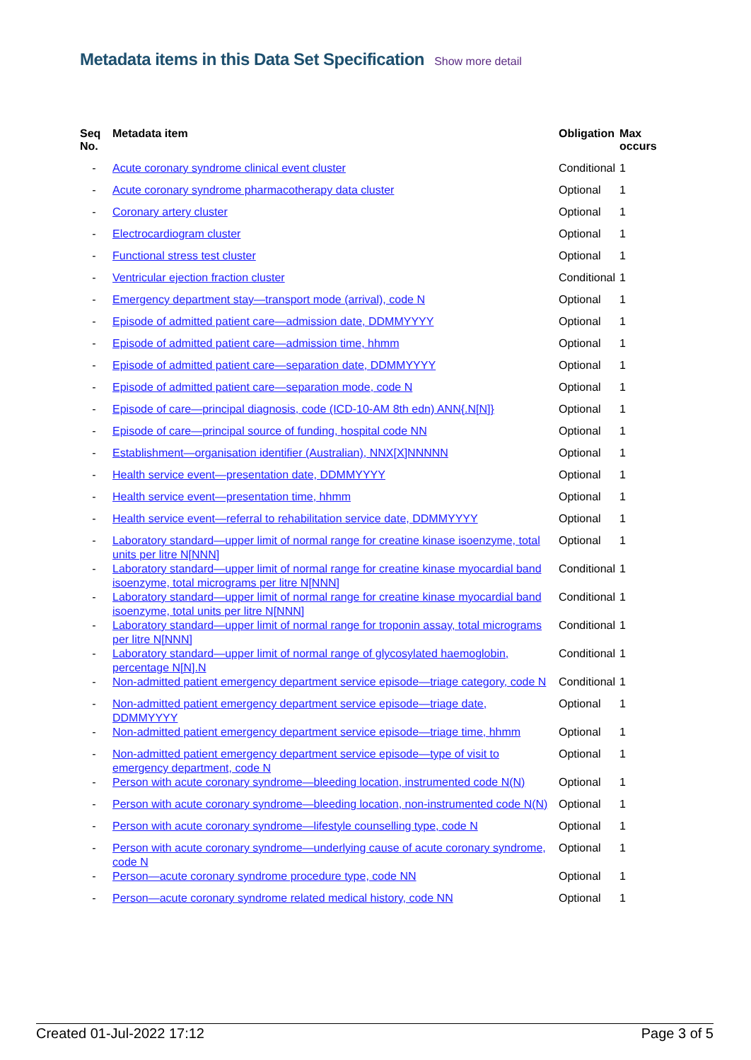Metadata items in this Data Set Specification Show more detail
| Seq No. | Metadata item | Obligation | Max occurs |
| --- | --- | --- | --- |
| - | Acute coronary syndrome clinical event cluster | Conditional | 1 |
| - | Acute coronary syndrome pharmacotherapy data cluster | Optional | 1 |
| - | Coronary artery cluster | Optional | 1 |
| - | Electrocardiogram cluster | Optional | 1 |
| - | Functional stress test cluster | Optional | 1 |
| - | Ventricular ejection fraction cluster | Conditional | 1 |
| - | Emergency department stay—transport mode (arrival), code N | Optional | 1 |
| - | Episode of admitted patient care—admission date, DDMMYYYY | Optional | 1 |
| - | Episode of admitted patient care—admission time, hhmm | Optional | 1 |
| - | Episode of admitted patient care—separation date, DDMMYYYY | Optional | 1 |
| - | Episode of admitted patient care—separation mode, code N | Optional | 1 |
| - | Episode of care—principal diagnosis, code (ICD-10-AM 8th edn) ANN{.N[N]} | Optional | 1 |
| - | Episode of care—principal source of funding, hospital code NN | Optional | 1 |
| - | Establishment—organisation identifier (Australian), NNX[X]NNNNN | Optional | 1 |
| - | Health service event—presentation date, DDMMYYYY | Optional | 1 |
| - | Health service event—presentation time, hhmm | Optional | 1 |
| - | Health service event—referral to rehabilitation service date, DDMMYYYY | Optional | 1 |
| - | Laboratory standard—upper limit of normal range for creatine kinase isoenzyme, total units per litre N[NNN] | Optional | 1 |
| - | Laboratory standard—upper limit of normal range for creatine kinase myocardial band isoenzyme, total micrograms per litre N[NNN] | Conditional | 1 |
| - | Laboratory standard—upper limit of normal range for creatine kinase myocardial band isoenzyme, total units per litre N[NNN] | Conditional | 1 |
| - | Laboratory standard—upper limit of normal range for troponin assay, total micrograms per litre N[NNN] | Conditional | 1 |
| - | Laboratory standard—upper limit of normal range of glycosylated haemoglobin, percentage N[N].N | Conditional | 1 |
| - | Non-admitted patient emergency department service episode—triage category, code N | Conditional | 1 |
| - | Non-admitted patient emergency department service episode—triage date, DDMMYYYY | Optional | 1 |
| - | Non-admitted patient emergency department service episode—triage time, hhmm | Optional | 1 |
| - | Non-admitted patient emergency department service episode—type of visit to emergency department, code N | Optional | 1 |
| - | Person with acute coronary syndrome—bleeding location, instrumented code N(N) | Optional | 1 |
| - | Person with acute coronary syndrome—bleeding location, non-instrumented code N(N) | Optional | 1 |
| - | Person with acute coronary syndrome—lifestyle counselling type, code N | Optional | 1 |
| - | Person with acute coronary syndrome—underlying cause of acute coronary syndrome, code N | Optional | 1 |
| - | Person—acute coronary syndrome procedure type, code NN | Optional | 1 |
| - | Person—acute coronary syndrome related medical history, code NN | Optional | 1 |
Created 01-Jul-2022 17:12 Page 3 of 5